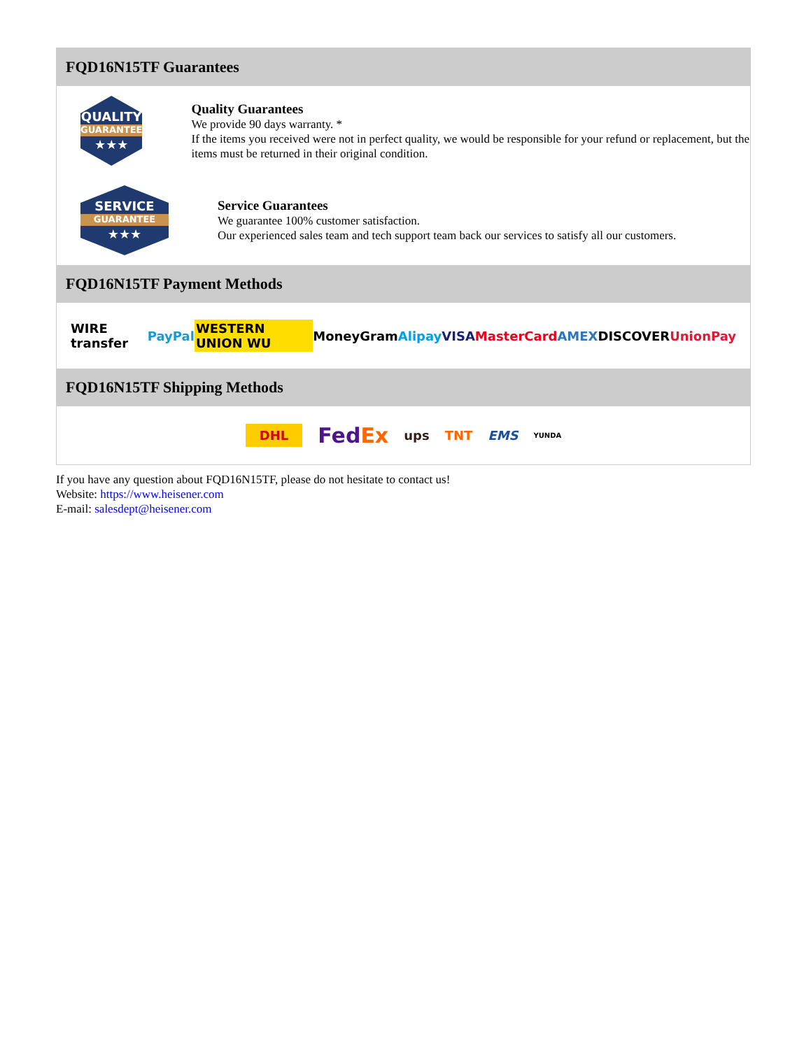FQD16N15TF Guarantees
QUALITY
GUARANTEE
★★★
Quality Guarantees
We provide 90 days warranty. *
If the items you received were not in perfect quality, we would be responsible for your refund or replacement, but the items must be returned in their original condition.
SERVICE
GUARANTEE
★★★
Service Guarantees
We guarantee 100% customer satisfaction.
Our experienced sales team and tech support team back our services to satisfy all our customers.
FQD16N15TF Payment Methods
WIRE transfer PayPal WESTERN UNION WU MoneyGram Alipay VISA MasterCard AMEX DISCOVER UnionPay
FQD16N15TF Shipping Methods
DHL FedEx ups TNT EMS YUNDA
If you have any question about FQD16N15TF, please do not hesitate to contact us!
Website: https://www.heisener.com
E-mail: salesdept@heisener.com